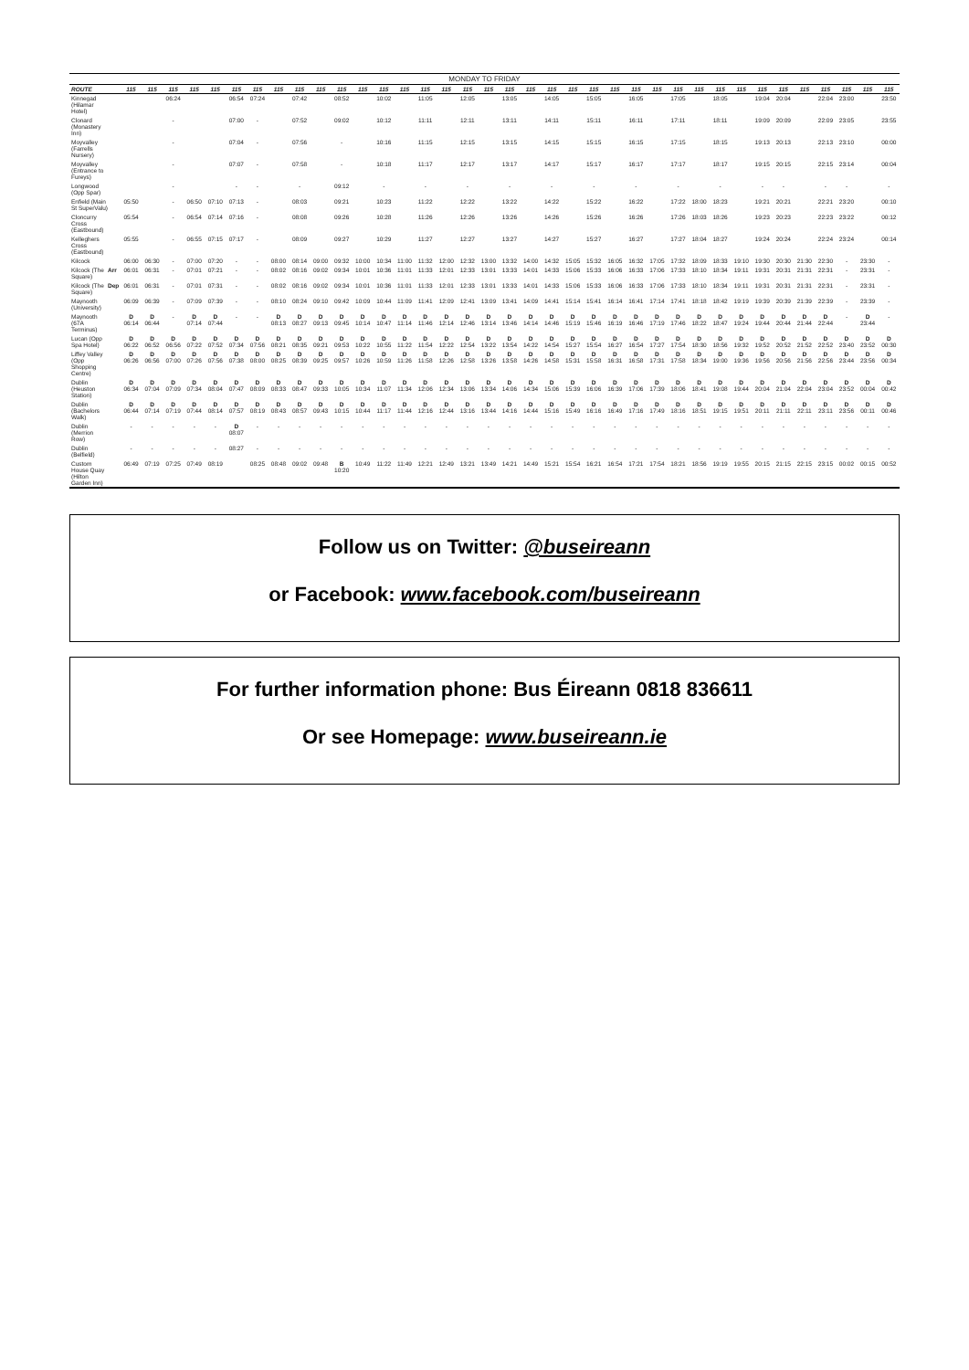| MONDAY TO FRIDAY | | | | | | | | | | | | | | | | | | | | | | | | | | | | | | | | | | | | | | |
| ROUTE | | 115 | 115 | 115 | 115 | 115 | 115 | 115 | 115 | 115 | 115 | 115 | 115 | 115 | 115 | 115 | 115 | 115 | 115 | 115 | 115 | 115 | 115 | 115 | 115 | 115 | 115 | 115 | 115 | 115 | 115 | 115 | 115 | 115 | 115 | 115 | 115 | 115 |
| Kinnegad (Hilamar Hotel) | | | | 06:24 | | | 06:54 | 07:24 | | 07:42 | | 08:52 | | 10:02 | | 11:05 | | 12:05 | | 13:05 | | 14:05 | | 15:05 | | 16:05 | | 17:05 | | 18:05 | | 19:04 | 20:04 | | 22:04 | 23:00 | | 23:50 |
| Clonard (Monastery Inn) | | | | - | | | 07:00 | - | | 07:52 | | 09:02 | | 10:12 | | 11:11 | | 12:11 | | 13:11 | | 14:11 | | 15:11 | | 16:11 | | 17:11 | | 18:11 | | 19:09 | 20:09 | | 22:09 | 23:05 | | 23:55 |
| Moyvalley (Farrells Nursery) | | | | - | | | 07:04 | - | | 07:56 | | - | | 10:16 | | 11:15 | | 12:15 | | 13:15 | | 14:15 | | 15:15 | | 16:15 | | 17:15 | | 18:15 | | 19:13 | 20:13 | | 22:13 | 23:10 | | 00:00 |
| Moyvalley (Entrance to Fureys) | | | | - | | | 07:07 | - | | 07:58 | | - | | 10:18 | | 11:17 | | 12:17 | | 13:17 | | 14:17 | | 15:17 | | 16:17 | | 17:17 | | 18:17 | | 19:15 | 20:15 | | 22:15 | 23:14 | | 00:04 |
| Longwood (Opp Spar) | | | | - | | | - | - | | - | | 09:12 | | - | | - | | - | | - | | - | | - | | - | | - | | - | | - | - | | - | - | | - |
| Enfield (Main St SuperValu) | | 05:50 | | - | 06:50 | 07:10 | 07:13 | - | | 08:03 | | 09:21 | | 10:23 | | 11:22 | | 12:22 | | 13:22 | | 14:22 | | 15:22 | | 16:22 | | 17:22 | 18:00 | 18:23 | | 19:21 | 20:21 | | 22:21 | 23:20 | | 00:10 |
| Cloncurry Cross (Eastbound) | | 05:54 | | - | 06:54 | 07:14 | 07:16 | - | | 08:08 | | 09:26 | | 10:28 | | 11:26 | | 12:26 | | 13:26 | | 14:26 | | 15:26 | | 16:26 | | 17:26 | 18:03 | 18:26 | | 19:23 | 20:23 | | 22:23 | 23:22 | | 00:12 |
| Kelleghers Cross (Eastbound) | | 05:55 | | - | 06:55 | 07:15 | 07:17 | - | | 08:09 | | 09:27 | | 10:29 | | 11:27 | | 12:27 | | 13:27 | | 14:27 | | 15:27 | | 16:27 | | 17:27 | 18:04 | 18:27 | | 19:24 | 20:24 | | 22:24 | 23:24 | | 00:14 |
| Kilcock | | 06:00 | 06:30 | - | 07:00 | 07:20 | - | - | 08:00 | 08:14 | 09:00 | 09:32 | 10:00 | 10:34 | 11:00 | 11:32 | 12:00 | 12:32 | 13:00 | 13:32 | 14:00 | 14:32 | 15:05 | 15:32 | 16:05 | 16:32 | 17:05 | 17:32 | 18:09 | 18:33 | 19:10 | 19:30 | 20:30 | 21:30 | 22:30 | - | 23:30 | - |
| Kilcock (The Square) | Arr | 06:01 | 06:31 | - | 07:01 | 07:21 | - | - | 08:02 | 08:16 | 09:02 | 09:34 | 10:01 | 10:36 | 11:01 | 11:33 | 12:01 | 12:33 | 13:01 | 13:33 | 14:01 | 14:33 | 15:06 | 15:33 | 16:06 | 16:33 | 17:06 | 17:33 | 18:10 | 18:34 | 19:11 | 19:31 | 20:31 | 21:31 | 22:31 | - | 23:31 | - |
| Kilcock (The Square) | Dep | 06:01 | 06:31 | - | 07:01 | 07:31 | - | - | 08:02 | 08:16 | 09:02 | 09:34 | 10:01 | 10:36 | 11:01 | 11:33 | 12:01 | 12:33 | 13:01 | 13:33 | 14:01 | 14:33 | 15:06 | 15:33 | 16:06 | 16:33 | 17:06 | 17:33 | 18:10 | 18:34 | 19:11 | 19:31 | 20:31 | 21:31 | 22:31 | - | 23:31 | - |
| Maynooth (University) | | 06:09 | 06:39 | - | 07:09 | 07:39 | - | - | 08:10 | 08:24 | 09:10 | 09:42 | 10:09 | 10:44 | 11:09 | 11:41 | 12:09 | 12:41 | 13:09 | 13:41 | 14:09 | 14:41 | 15:14 | 15:41 | 16:14 | 16:41 | 17:14 | 17:41 | 18:18 | 18:42 | 19:19 | 19:39 | 20:39 | 21:39 | 22:39 | - | 23:39 | - |
| Maynooth (67A Terminus) | | D 06:14 | D 06:44 | - | D 07:14 | D 07:44 | - | - | D 08:13 | D 08:27 | D 09:13 | D 09:45 | D 10:14 | D 10:47 | D 11:14 | D 11:46 | D 12:14 | D 12:46 | D 13:14 | D 13:46 | D 14:14 | D 14:46 | D 15:19 | D 15:46 | D 16:19 | D 16:46 | D 17:19 | D 17:46 | D 18:22 | D 18:47 | D 19:24 | D 19:44 | D 20:44 | D 21:44 | D 22:44 | - | D 23:44 | - |
| Lucan (Opp Spa Hotel) | | D 06:22 | D 06:52 | D 06:56 | D 07:22 | D 07:52 | D 07:34 | D 07:56 | D 08:21 | D 08:35 | D 09:21 | D 09:53 | D 10:22 | D 10:55 | D 11:22 | D 11:54 | D 12:22 | D 12:54 | D 13:22 | D 13:54 | D 14:22 | D 14:54 | D 15:27 | D 15:54 | D 16:27 | D 16:54 | D 17:27 | D 17:54 | D 18:30 | D 18:56 | D 19:32 | D 19:52 | D 20:52 | D 21:52 | D 22:52 | D 23:40 | D 23:52 | D 00:30 |
| Liffey Valley (Opp Shopping Centre) | | D 06:26 | D 06:56 | D 07:00 | D 07:26 | D 07:56 | D 07:38 | D 08:00 | D 08:25 | D 08:39 | D 09:25 | D 09:57 | D 10:26 | D 10:59 | D 11:26 | D 11:58 | D 12:26 | D 12:58 | D 13:26 | D 13:58 | D 14:26 | D 14:58 | D 15:31 | D 15:58 | D 16:31 | D 16:58 | D 17:31 | D 17:58 | D 18:34 | D 19:00 | D 19:36 | D 19:56 | D 20:56 | D 21:56 | D 22:56 | D 23:44 | D 23:56 | D 00:34 |
| Dublin (Heuston Station) | | D 06:34 | D 07:04 | D 07:09 | D 07:34 | D 08:04 | D 07:47 | D 08:09 | D 08:33 | D 08:47 | D 09:33 | D 10:05 | D 10:34 | D 11:07 | D 11:34 | D 12:06 | D 12:34 | D 13:06 | D 13:34 | D 14:06 | D 14:34 | D 15:06 | D 15:39 | D 16:06 | D 16:39 | D 17:06 | D 17:39 | D 18:06 | D 18:41 | D 19:08 | D 19:44 | D 20:04 | D 21:04 | D 22:04 | D 23:04 | D 23:52 | D 00:04 | D 00:42 |
| Dublin (Bachelors Walk) | | D 06:44 | D 07:14 | D 07:19 | D 07:44 | D 08:14 | D 07:57 | D 08:19 | D 08:43 | D 08:57 | D 09:43 | D 10:15 | D 10:44 | D 11:17 | D 11:44 | D 12:16 | D 12:44 | D 13:16 | D 13:44 | D 14:16 | D 14:44 | D 15:16 | D 15:49 | D 16:16 | D 16:49 | D 17:16 | D 17:49 | D 18:16 | D 18:51 | D 19:15 | D 19:51 | D 20:11 | D 21:11 | D 22:11 | D 23:11 | D 23:56 | D 00:11 | D 00:46 |
| Dublin (Merrion Row) | | - | - | - | - | - | D 08:07 | - | - | - | - | - | - | - | - | - | - | - | - | - | - | - | - | - | - | - | - | - | - | - | - | - | - | - | - | - | - | - |
| Dublin (Belfield) | | - | - | - | - | - | 08:27 | - | - | - | - | - | - | - | - | - | - | - | - | - | - | - | - | - | - | - | - | - | - | - | - | - | - | - | - | - | - | - |
| Custom House Quay (Hilton Garden Inn) | | 06:49 | 07:19 | 07:25 | 07:49 | 08:19 | | 08:25 | 08:48 | 09:02 | 09:48 | B 10:20 | 10:49 | 11:22 | 11:49 | 12:21 | 12:49 | 13:21 | 13:49 | 14:21 | 14:49 | 15:21 | 15:54 | 16:21 | 16:54 | 17:21 | 17:54 | 18:21 | 18:56 | 19:19 | 19:55 | 20:15 | 21:15 | 22:15 | 23:15 | 00:02 | 00:15 | 00:52 |
Follow us on Twitter: @buseireann
or Facebook: www.facebook.com/buseireann
For further information phone: Bus Éireann 0818 836611
Or see Homepage: www.buseireann.ie